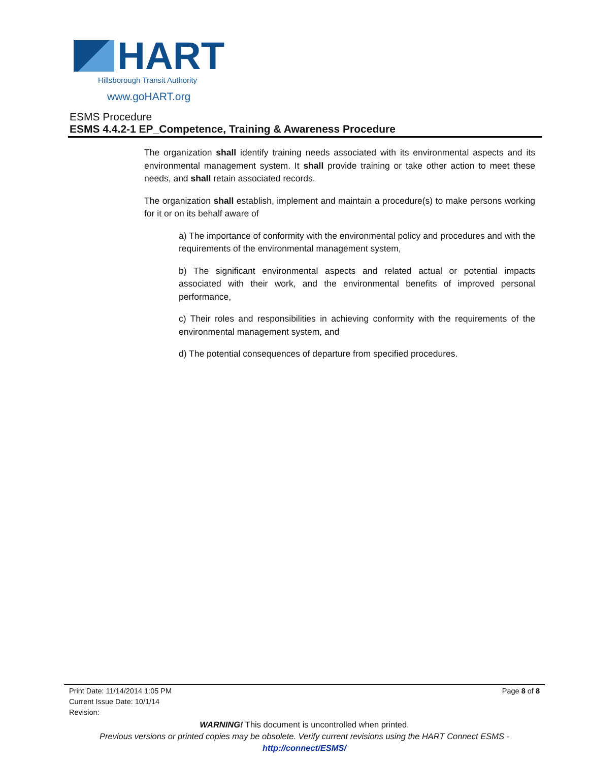HART
Hillsborough Transit Authority
www.goHART.org
ESMS Procedure
ESMS 4.4.2-1 EP_Competence, Training & Awareness Procedure
The organization shall identify training needs associated with its environmental aspects and its environmental management system. It shall provide training or take other action to meet these needs, and shall retain associated records.
The organization shall establish, implement and maintain a procedure(s) to make persons working for it or on its behalf aware of
a) The importance of conformity with the environmental policy and procedures and with the requirements of the environmental management system,
b) The significant environmental aspects and related actual or potential impacts associated with their work, and the environmental benefits of improved personal performance,
c) Their roles and responsibilities in achieving conformity with the requirements of the environmental management system, and
d) The potential consequences of departure from specified procedures.
Print Date: 11/14/2014 1:05 PM
Current Issue Date: 10/1/14
Revision:
Page 8 of 8
WARNING! This document is uncontrolled when printed.
Previous versions or printed copies may be obsolete. Verify current revisions using the HART Connect ESMS -
http://connect/ESMS/